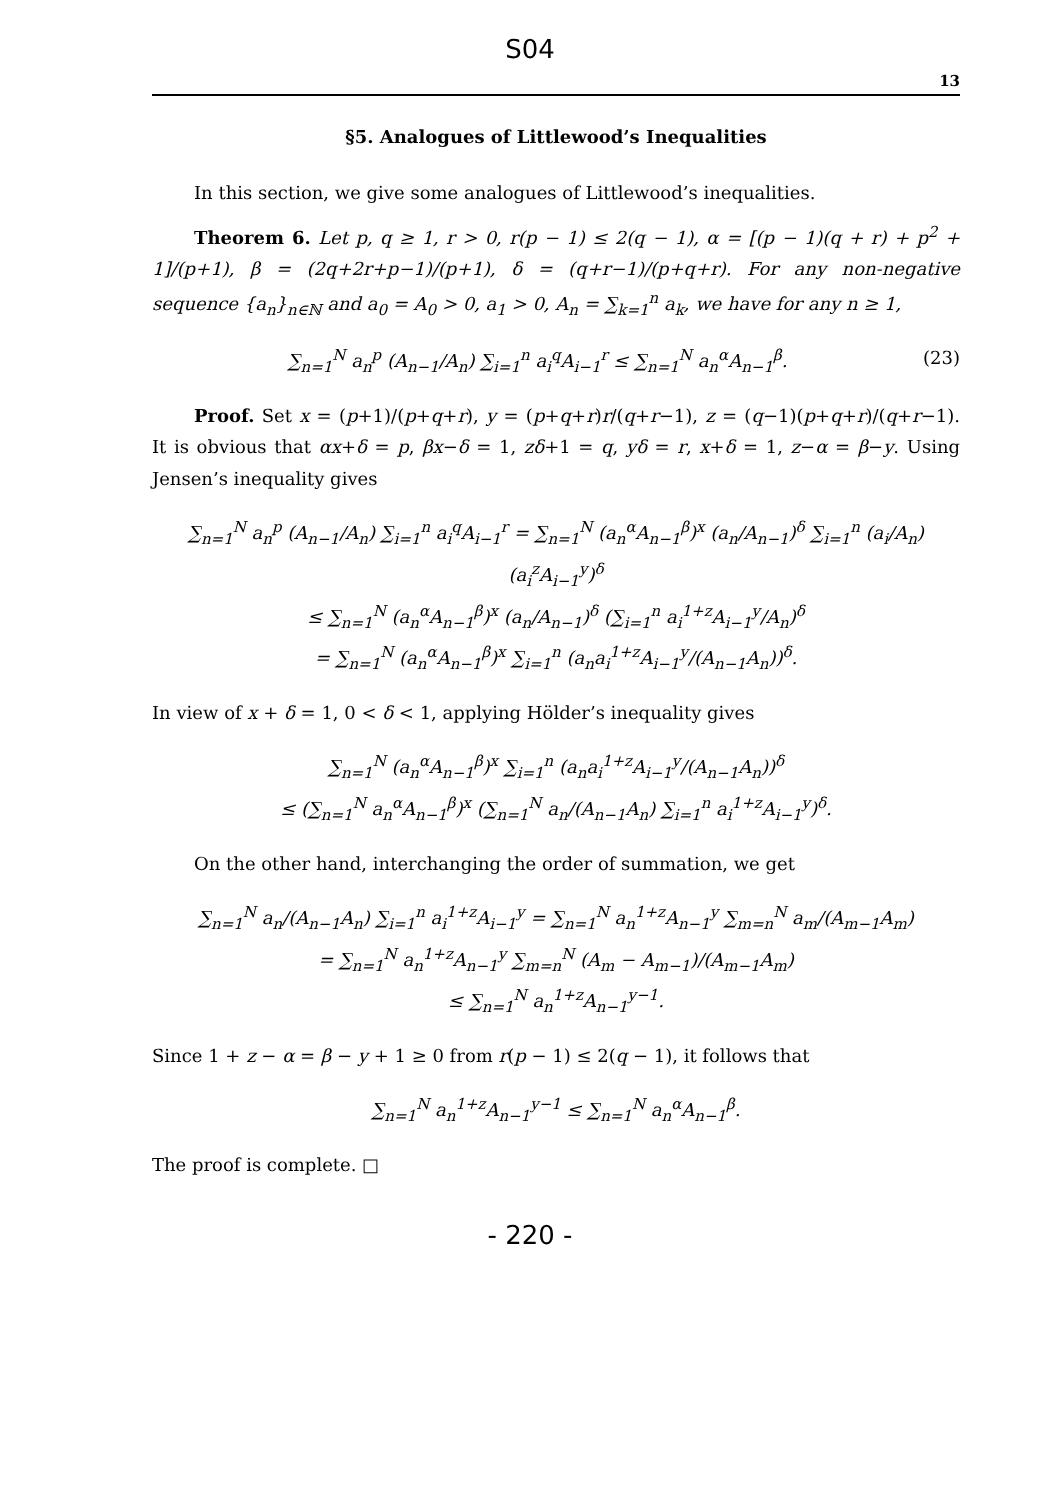S04
13
§5. Analogues of Littlewood’s Inequalities
In this section, we give some analogues of Littlewood’s inequalities.
Theorem 6. Let p, q ≥ 1, r > 0, r(p − 1) ≤ 2(q − 1), α = [(p − 1)(q + r) + p<sup>2</sup> + 1]/(p+1), β = (2q+2r+p−1)/(p+1), δ = (q+r−1)/(p+q+r). For any non-negative sequence {a<sub>n</sub>}<sub>n∈ℕ</sub> and a<sub>0</sub> = A<sub>0</sub> > 0, a<sub>1</sub> > 0, A<sub>n</sub> = ∑<sub>k=1</sub><sup>n</sup> a<sub>k</sub>, we have for any n ≥ 1,
(23) ∑<sub>n=1</sub><sup>N</sup> a<sub>n</sub><sup>p</sup> (A<sub>n−1</sub>/A<sub>n</sub>) ∑<sub>i=1</sub><sup>n</sup> a<sub>i</sub><sup>q</sup>A<sub>i−1</sub><sup>r</sup> ≤ ∑<sub>n=1</sub><sup>N</sup> a<sub>n</sub><sup>α</sup>A<sub>n−1</sub><sup>β</sup>.
Proof. Set x = (p+1)/(p+q+r), y = (p+q+r)r/(q+r−1), z = (q−1)(p+q+r)/(q+r−1). It is obvious that αx+δ = p, βx−δ = 1, zδ+1 = q, yδ = r, x+δ = 1, z−α = β−y. Using Jensen’s inequality gives
∑<sub>n=1</sub><sup>N</sup> a<sub>n</sub><sup>p</sup> (A<sub>n−1</sub>/A<sub>n</sub>) ∑<sub>i=1</sub><sup>n</sup> a<sub>i</sub><sup>q</sup>A<sub>i−1</sub><sup>r</sup> = ∑<sub>n=1</sub><sup>N</sup> (a<sub>n</sub><sup>α</sup>A<sub>n−1</sub><sup>β</sup>)<sup>x</sup> (a<sub>n</sub>/A<sub>n−1</sub>)<sup>δ</sup> ∑<sub>i=1</sub><sup>n</sup> (a<sub>i</sub>/A<sub>n</sub>) (a<sub>i</sub><sup>z</sup>A<sub>i−1</sub><sup>y</sup>)<sup>δ</sup>
≤ ∑<sub>n=1</sub><sup>N</sup> (a<sub>n</sub><sup>α</sup>A<sub>n−1</sub><sup>β</sup>)<sup>x</sup> (a<sub>n</sub>/A<sub>n−1</sub>)<sup>δ</sup> (∑<sub>i=1</sub><sup>n</sup> a<sub>i</sub><sup>1+z</sup>A<sub>i−1</sub><sup>y</sup>/A<sub>n</sub>)<sup>δ</sup>
= ∑<sub>n=1</sub><sup>N</sup> (a<sub>n</sub><sup>α</sup>A<sub>n−1</sub><sup>β</sup>)<sup>x</sup> ∑<sub>i=1</sub><sup>n</sup> (a<sub>n</sub>a<sub>i</sub><sup>1+z</sup>A<sub>i−1</sub><sup>y</sup>/(A<sub>n−1</sub>A<sub>n</sub>))<sup>δ</sup>.
In view of x + δ = 1, 0 < δ < 1, applying Hölder’s inequality gives
∑<sub>n=1</sub><sup>N</sup> (a<sub>n</sub><sup>α</sup>A<sub>n−1</sub><sup>β</sup>)<sup>x</sup> ∑<sub>i=1</sub><sup>n</sup> (a<sub>n</sub>a<sub>i</sub><sup>1+z</sup>A<sub>i−1</sub><sup>y</sup>/(A<sub>n−1</sub>A<sub>n</sub>))<sup>δ</sup>
≤ (∑<sub>n=1</sub><sup>N</sup> a<sub>n</sub><sup>α</sup>A<sub>n−1</sub><sup>β</sup>)<sup>x</sup> (∑<sub>n=1</sub><sup>N</sup> a<sub>n</sub>/(A<sub>n−1</sub>A<sub>n</sub>) ∑<sub>i=1</sub><sup>n</sup> a<sub>i</sub><sup>1+z</sup>A<sub>i−1</sub><sup>y</sup>)<sup>δ</sup>.
On the other hand, interchanging the order of summation, we get
∑<sub>n=1</sub><sup>N</sup> a<sub>n</sub>/(A<sub>n−1</sub>A<sub>n</sub>) ∑<sub>i=1</sub><sup>n</sup> a<sub>i</sub><sup>1+z</sup>A<sub>i−1</sub><sup>y</sup> = ∑<sub>n=1</sub><sup>N</sup> a<sub>n</sub><sup>1+z</sup>A<sub>n−1</sub><sup>y</sup> ∑<sub>m=n</sub><sup>N</sup> a<sub>m</sub>/(A<sub>m−1</sub>A<sub>m</sub>)
= ∑<sub>n=1</sub><sup>N</sup> a<sub>n</sub><sup>1+z</sup>A<sub>n−1</sub><sup>y</sup> ∑<sub>m=n</sub><sup>N</sup> (A<sub>m</sub> − A<sub>m−1</sub>)/(A<sub>m−1</sub>A<sub>m</sub>)
≤ ∑<sub>n=1</sub><sup>N</sup> a<sub>n</sub><sup>1+z</sup>A<sub>n−1</sub><sup>y−1</sup>.
Since 1 + z − α = β − y + 1 ≥ 0 from r(p − 1) ≤ 2(q − 1), it follows that
∑<sub>n=1</sub><sup>N</sup> a<sub>n</sub><sup>1+z</sup>A<sub>n−1</sub><sup>y−1</sup> ≤ ∑<sub>n=1</sub><sup>N</sup> a<sub>n</sub><sup>α</sup>A<sub>n−1</sub><sup>β</sup>.
The proof is complete. □
- 220 -